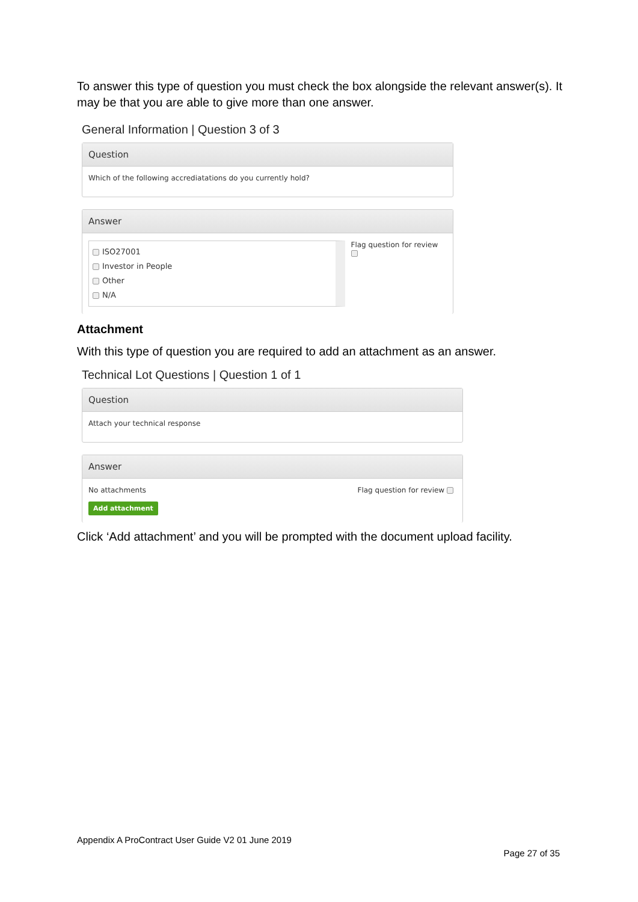To answer this type of question you must check the box alongside the relevant answer(s). It may be that you are able to give more than one answer.
General Information | Question 3 of 3
Question
Which of the following accrediatations do you currently hold?
Answer
ISO27001
Investor in People
Other
N/A
Flag question for review
Attachment
With this type of question you are required to add an attachment as an answer.
Technical Lot Questions | Question 1 of 1
Question
Attach your technical response
Answer
No attachments Flag question for review
Add attachment
Click ‘Add attachment’ and you will be prompted with the document upload facility.
Appendix A ProContract User Guide V2 01 June 2019
Page 27 of 35